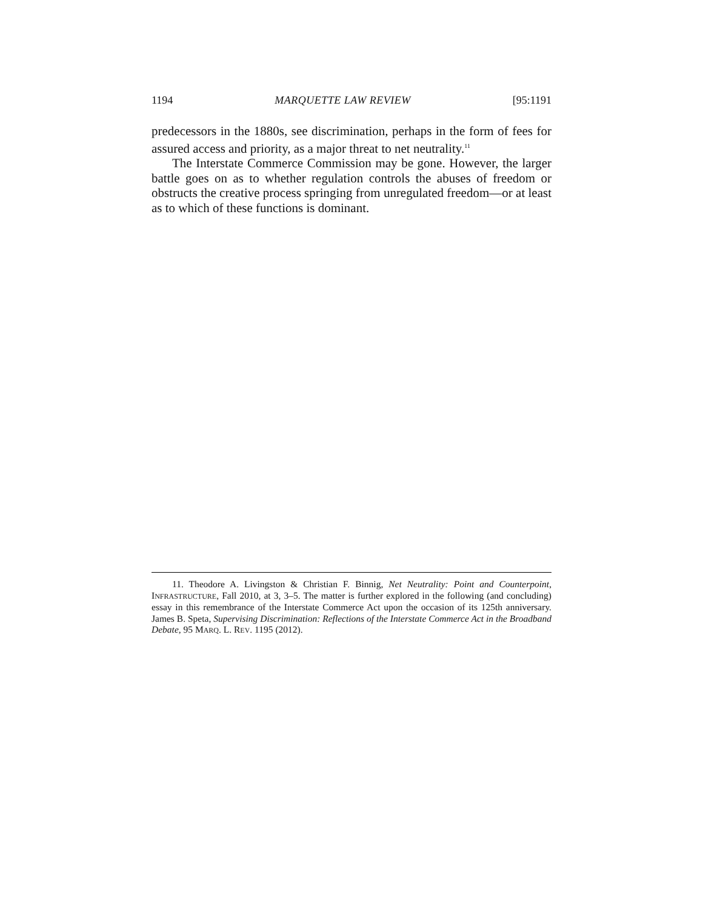1194 MARQUETTE LAW REVIEW [95:1191
predecessors in the 1880s, see discrimination, perhaps in the form of fees for assured access and priority, as a major threat to net neutrality.<sup>11</sup>
The Interstate Commerce Commission may be gone. However, the larger battle goes on as to whether regulation controls the abuses of freedom or obstructs the creative process springing from unregulated freedom—or at least as to which of these functions is dominant.
11. Theodore A. Livingston & Christian F. Binnig, Net Neutrality: Point and Counterpoint, INFRASTRUCTURE, Fall 2010, at 3, 3–5. The matter is further explored in the following (and concluding) essay in this remembrance of the Interstate Commerce Act upon the occasion of its 125th anniversary. James B. Speta, Supervising Discrimination: Reflections of the Interstate Commerce Act in the Broadband Debate, 95 MARQ. L. REV. 1195 (2012).